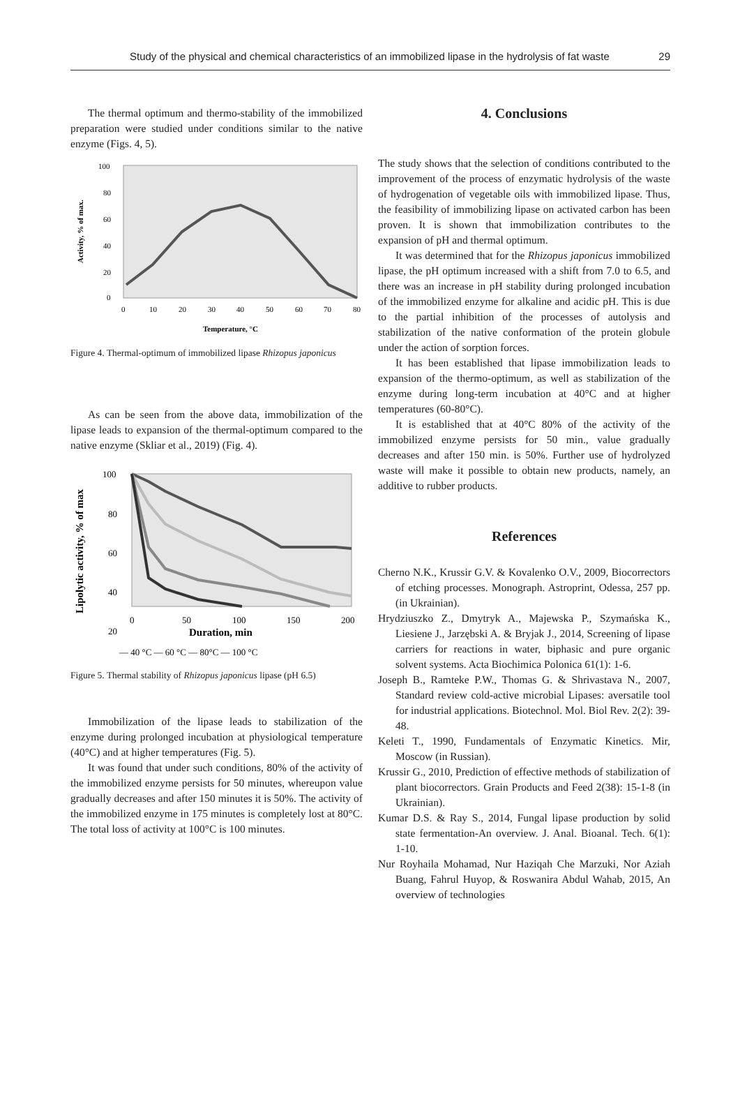Study of the physical and chemical characteristics of an immobilized lipase in the hydrolysis of fat waste 29
The thermal optimum and thermo-stability of the immobilized preparation were studied under conditions similar to the native enzyme (Figs. 4, 5).
100
80
60
40
20
0
0
10
20
30
40
50
60
70
80
Temperature, °C
Activity, % of max.
Figure 4. Thermal-optimum of immobilized lipase Rhizopus japonicus
As can be seen from the above data, immobilization of the lipase leads to expansion of the thermal-optimum compared to the native enzyme (Skliar et al., 2019) (Fig. 4).
100
80
60
40
20
0
50
100
150
200
Duration, min
Lipolytic activity, % of max
— 40 °C — 60 °C — 80°C — 100 °C
Figure 5. Thermal stability of Rhizopus japonicus lipase (pH 6.5)
Immobilization of the lipase leads to stabilization of the enzyme during prolonged incubation at physiological temperature (40°C) and at higher temperatures (Fig. 5).
It was found that under such conditions, 80% of the activity of the immobilized enzyme persists for 50 minutes, whereupon value gradually decreases and after 150 minutes it is 50%. The activity of the immobilized enzyme in 175 minutes is completely lost at 80°C. The total loss of activity at 100°C is 100 minutes.
4. Conclusions
The study shows that the selection of conditions contributed to the improvement of the process of enzymatic hydrolysis of the waste of hydrogenation of vegetable oils with immobilized lipase. Thus, the feasibility of immobilizing lipase on activated carbon has been proven. It is shown that immobilization contributes to the expansion of pH and thermal optimum.
It was determined that for the Rhizopus japonicus immobilized lipase, the pH optimum increased with a shift from 7.0 to 6.5, and there was an increase in pH stability during prolonged incubation of the immobilized enzyme for alkaline and acidic pH. This is due to the partial inhibition of the processes of autolysis and stabilization of the native conformation of the protein globule under the action of sorption forces.
It has been established that lipase immobilization leads to expansion of the thermo-optimum, as well as stabilization of the enzyme during long-term incubation at 40°C and at higher temperatures (60-80°C).
It is established that at 40°C 80% of the activity of the immobilized enzyme persists for 50 min., value gradually decreases and after 150 min. is 50%. Further use of hydrolyzed waste will make it possible to obtain new products, namely, an additive to rubber products.
References
Cherno N.K., Krussir G.V. & Kovalenko O.V., 2009, Biocorrectors of etching processes. Monograph. Astroprint, Odessa, 257 pp. (in Ukrainian).
Hrydziuszko Z., Dmytryk A., Majewska P., Szymańska K., Liesiene J., Jarzębski A. & Bryjak J., 2014, Screening of lipase carriers for reactions in water, biphasic and pure organic solvent systems. Acta Biochimica Polonica 61(1): 1-6.
Joseph B., Ramteke P.W., Thomas G. & Shrivastava N., 2007, Standard review cold-active microbial Lipases: aversatile tool for industrial applications. Biotechnol. Mol. Biol Rev. 2(2): 39-48.
Keleti T., 1990, Fundamentals of Enzymatic Kinetics. Mir, Moscow (in Russian).
Krussir G., 2010, Prediction of effective methods of stabilization of plant biocorrectors. Grain Products and Feed 2(38): 15-1-8 (in Ukrainian).
Kumar D.S. & Ray S., 2014, Fungal lipase production by solid state fermentation-An overview. J. Anal. Bioanal. Tech. 6(1): 1-10.
Nur Royhaila Mohamad, Nur Haziqah Che Marzuki, Nor Aziah Buang, Fahrul Huyop, & Roswanira Abdul Wahab, 2015, An overview of technologies